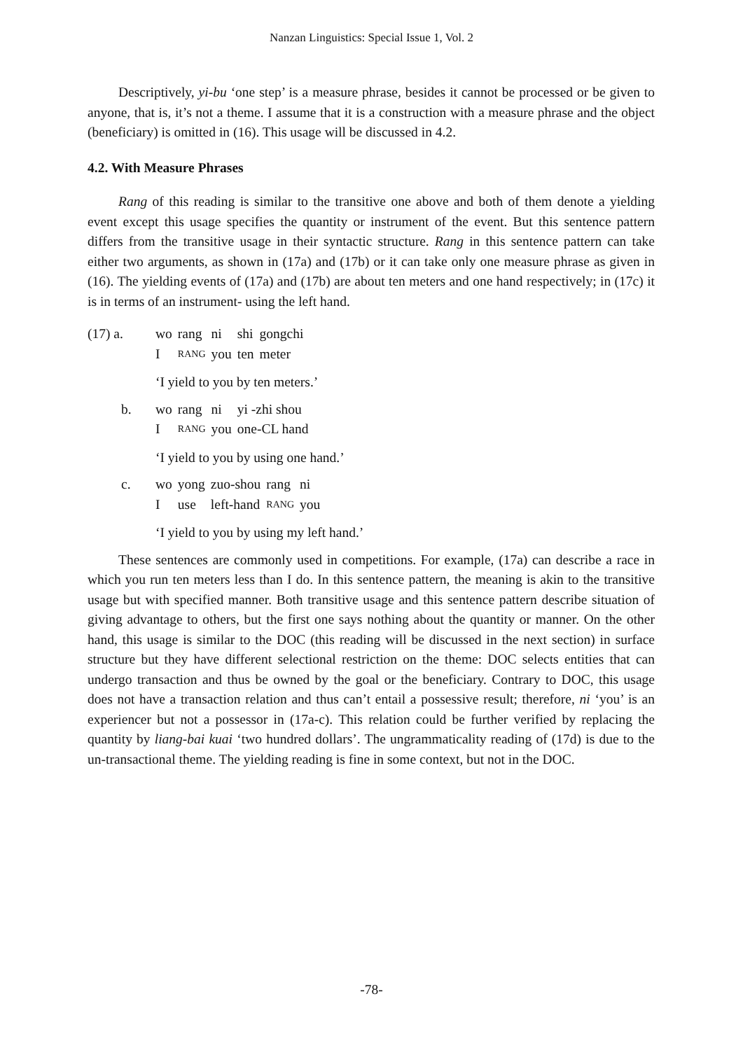Nanzan Linguistics: Special Issue 1, Vol. 2
Descriptively, yi-bu ‘one step’ is a measure phrase, besides it cannot be processed or be given to anyone, that is, it’s not a theme. I assume that it is a construction with a measure phrase and the object (beneficiary) is omitted in (16). This usage will be discussed in 4.2.
4.2. With Measure Phrases
Rang of this reading is similar to the transitive one above and both of them denote a yielding event except this usage specifies the quantity or instrument of the event. But this sentence pattern differs from the transitive usage in their syntactic structure. Rang in this sentence pattern can take either two arguments, as shown in (17a) and (17b) or it can take only one measure phrase as given in (16). The yielding events of (17a) and (17b) are about ten meters and one hand respectively; in (17c) it is in terms of an instrument- using the left hand.
(17) a.
| wo | rang | ni | shi | gongchi |
| I | RANG | you | ten | meter |
‘I yield to you by ten meters.’
b.
| wo | rang | ni | yi -zhi shou |
| I | RANG | you | one-CL hand |
‘I yield to you by using one hand.’
c.
| wo | yong | zuo-shou | rang | ni |
| I | use | left-hand | RANG | you |
‘I yield to you by using my left hand.’
These sentences are commonly used in competitions. For example, (17a) can describe a race in which you run ten meters less than I do. In this sentence pattern, the meaning is akin to the transitive usage but with specified manner. Both transitive usage and this sentence pattern describe situation of giving advantage to others, but the first one says nothing about the quantity or manner. On the other hand, this usage is similar to the DOC (this reading will be discussed in the next section) in surface structure but they have different selectional restriction on the theme: DOC selects entities that can undergo transaction and thus be owned by the goal or the beneficiary. Contrary to DOC, this usage does not have a transaction relation and thus can’t entail a possessive result; therefore, ni ‘you’ is an experiencer but not a possessor in (17a-c). This relation could be further verified by replacing the quantity by liang-bai kuai ‘two hundred dollars’. The ungrammaticality reading of (17d) is due to the un-transactional theme. The yielding reading is fine in some context, but not in the DOC.
-78-